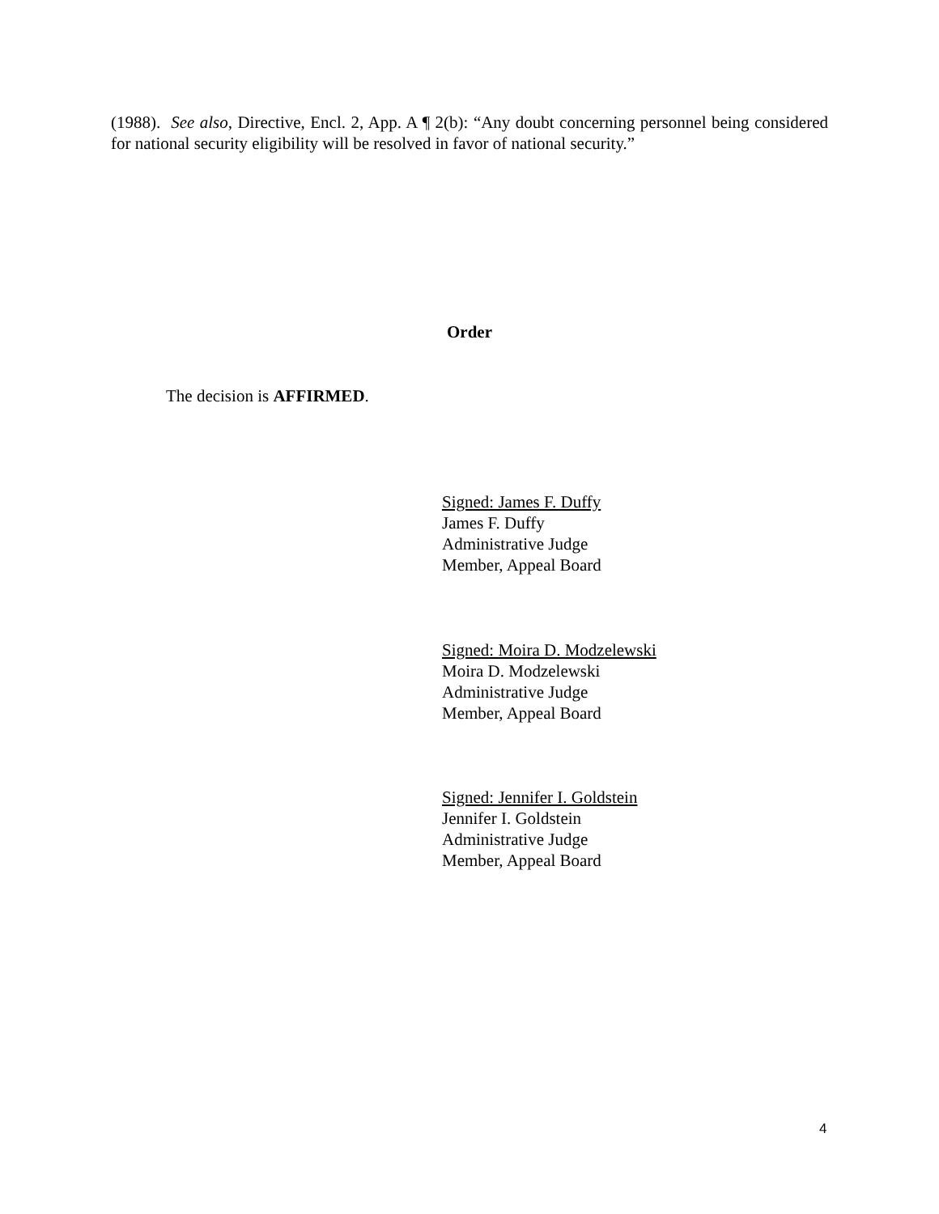(1988). See also, Directive, Encl. 2, App. A ¶ 2(b): “Any doubt concerning personnel being considered for national security eligibility will be resolved in favor of national security.”
Order
The decision is AFFIRMED.
Signed: James F. Duffy
James F. Duffy
Administrative Judge
Member, Appeal Board
Signed: Moira D. Modzelewski
Moira D. Modzelewski
Administrative Judge
Member, Appeal Board
Signed: Jennifer I. Goldstein
Jennifer I. Goldstein
Administrative Judge
Member, Appeal Board
4